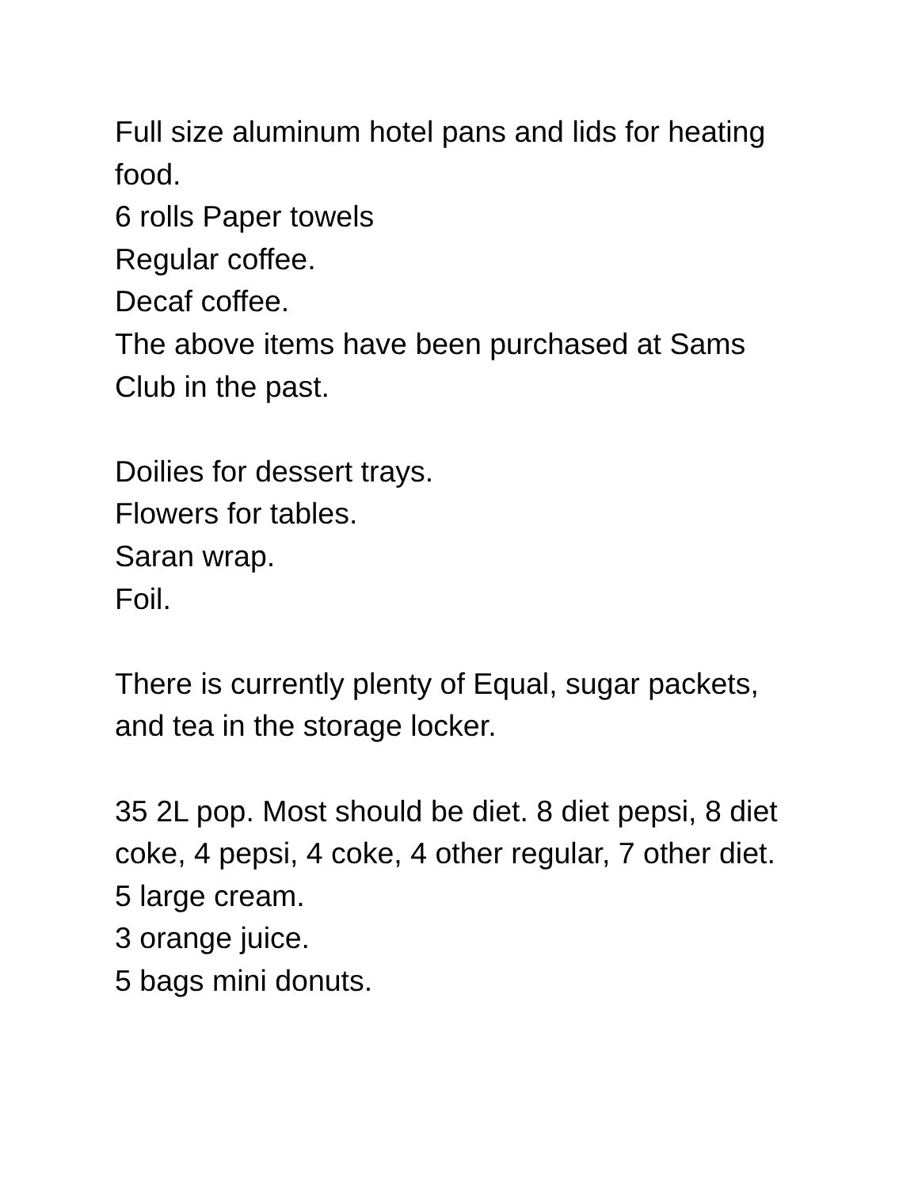Full size aluminum hotel pans and lids for heating food.
6 rolls Paper towels
Regular coffee.
Decaf coffee.
The above items have been purchased at Sams Club in the past.
Doilies for dessert trays.
Flowers for tables.
Saran wrap.
Foil.
There is currently plenty of Equal, sugar packets, and tea in the storage locker.
35 2L pop. Most should be diet. 8 diet pepsi, 8 diet coke, 4 pepsi, 4 coke, 4 other regular, 7 other diet.
5 large cream.
3 orange juice.
5 bags mini donuts.